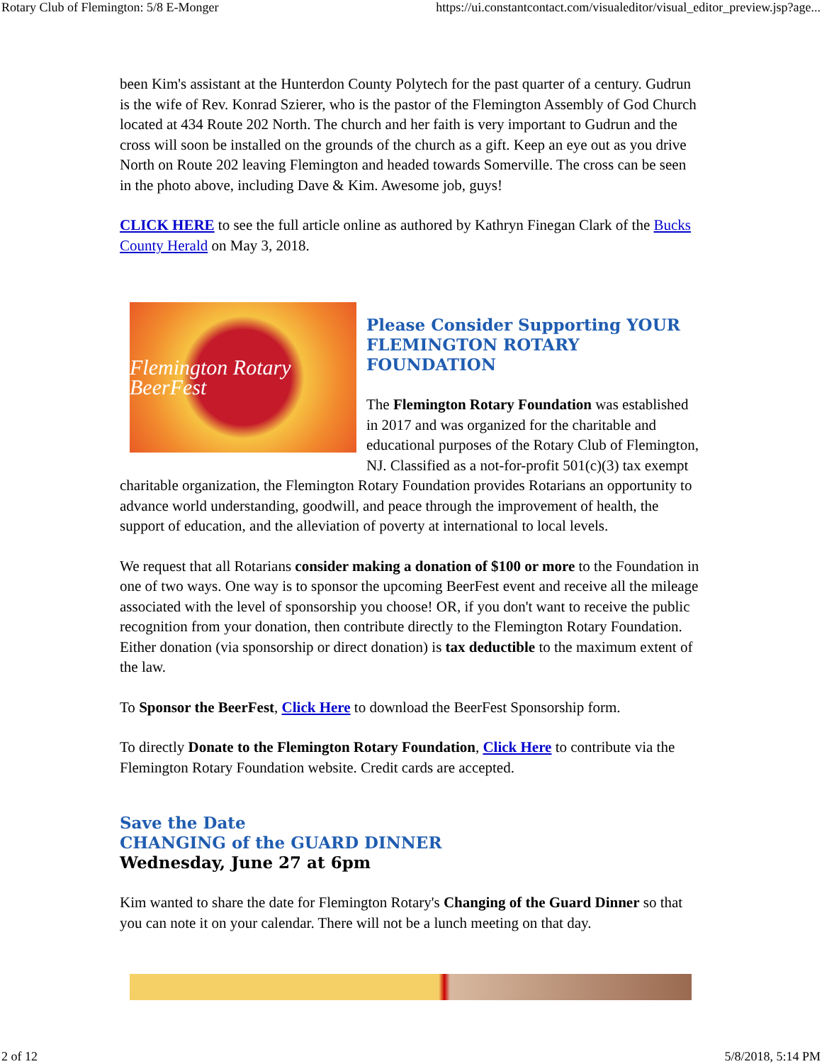Rotary Club of Flemington: 5/8 E-Monger https://ui.constantcontact.com/visualeditor/visual_editor_preview.jsp?age...
been Kim's assistant at the Hunterdon County Polytech for the past quarter of a century. Gudrun is the wife of Rev. Konrad Szierer, who is the pastor of the Flemington Assembly of God Church located at 434 Route 202 North. The church and her faith is very important to Gudrun and the cross will soon be installed on the grounds of the church as a gift. Keep an eye out as you drive North on Route 202 leaving Flemington and headed towards Somerville. The cross can be seen in the photo above, including Dave & Kim. Awesome job, guys!
CLICK HERE to see the full article online as authored by Kathryn Finegan Clark of the Bucks County Herald on May 3, 2018.
Flemington Rotary BeerFest
Please Consider Supporting YOUR FLEMINGTON ROTARY FOUNDATION
The Flemington Rotary Foundation was established in 2017 and was organized for the charitable and educational purposes of the Rotary Club of Flemington, NJ. Classified as a not-for-profit 501(c)(3) tax exempt charitable organization, the Flemington Rotary Foundation provides Rotarians an opportunity to advance world understanding, goodwill, and peace through the improvement of health, the support of education, and the alleviation of poverty at international to local levels.
We request that all Rotarians consider making a donation of $100 or more to the Foundation in one of two ways. One way is to sponsor the upcoming BeerFest event and receive all the mileage associated with the level of sponsorship you choose! OR, if you don't want to receive the public recognition from your donation, then contribute directly to the Flemington Rotary Foundation. Either donation (via sponsorship or direct donation) is tax deductible to the maximum extent of the law.
To Sponsor the BeerFest, Click Here to download the BeerFest Sponsorship form.
To directly Donate to the Flemington Rotary Foundation, Click Here to contribute via the Flemington Rotary Foundation website. Credit cards are accepted.
Save the Date
CHANGING of the GUARD DINNER
Wednesday, June 27 at 6pm
Kim wanted to share the date for Flemington Rotary's Changing of the Guard Dinner so that you can note it on your calendar. There will not be a lunch meeting on that day.
2 of 12 5/8/2018, 5:14 PM